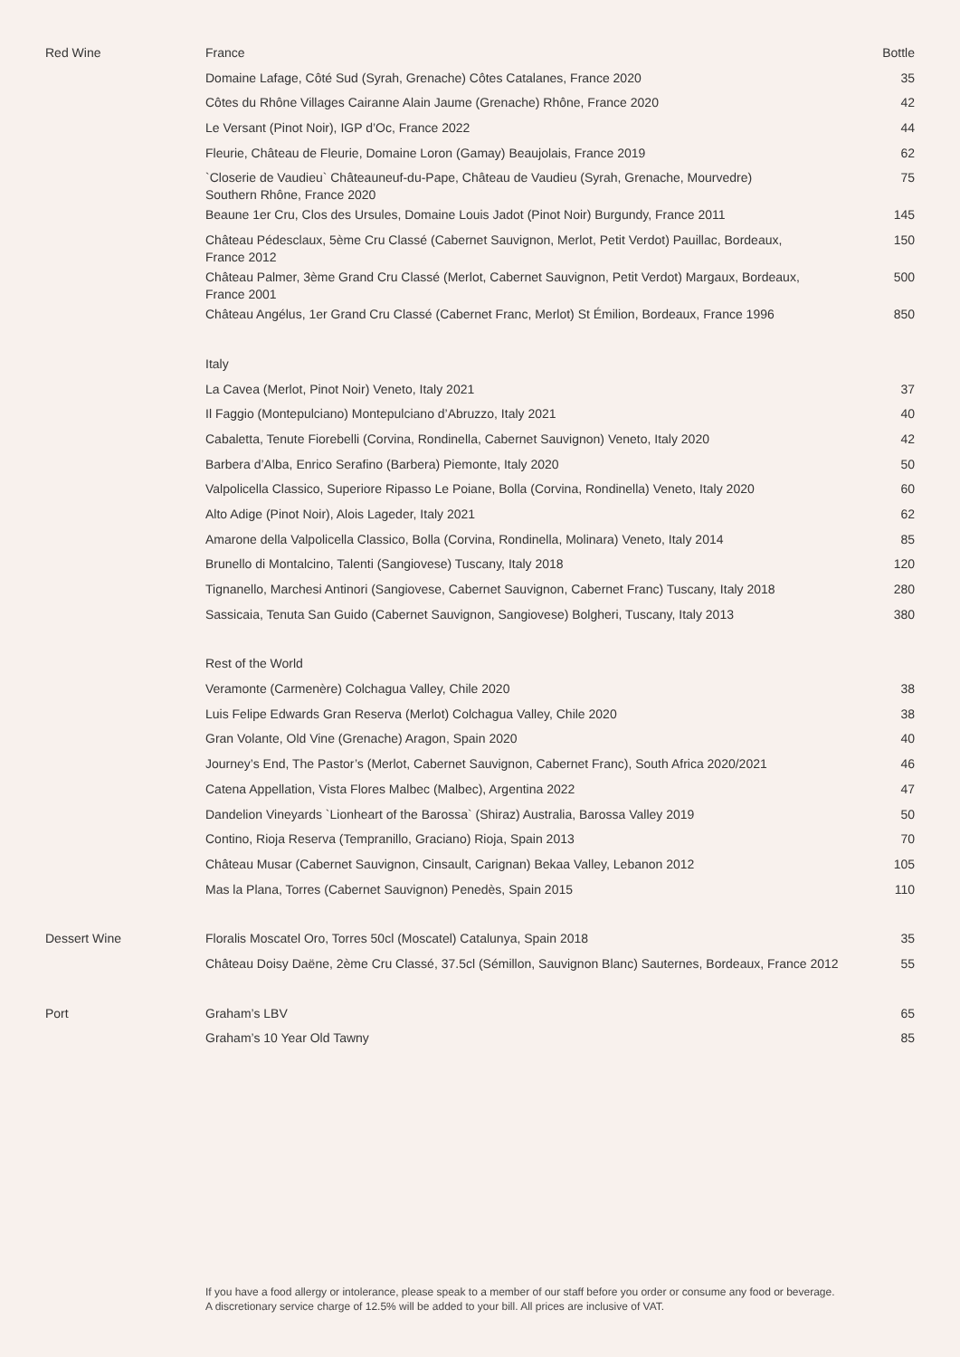| Red Wine | France | Bottle |
| | Domaine Lafage, Côté Sud (Syrah, Grenache) Côtes Catalanes, France 2020 | 35 |
| | Côtes du Rhône Villages Cairanne Alain Jaume (Grenache) Rhône, France 2020 | 42 |
| | Le Versant (Pinot Noir), IGP d’Oc, France 2022 | 44 |
| | Fleurie, Château de Fleurie, Domaine Loron (Gamay) Beaujolais, France 2019 | 62 |
| | `Closerie de Vaudieu` Châteauneuf-du-Pape, Château de Vaudieu (Syrah, Grenache, Mourvedre) Southern Rhône, France 2020 | 75 |
| | Beaune 1er Cru, Clos des Ursules, Domaine Louis Jadot (Pinot Noir) Burgundy, France 2011 | 145 |
| | Château Pédesclaux, 5ème Cru Classé (Cabernet Sauvignon, Merlot, Petit Verdot) Pauillac, Bordeaux, France 2012 | 150 |
| | Château Palmer, 3ème Grand Cru Classé (Merlot, Cabernet Sauvignon, Petit Verdot) Margaux, Bordeaux, France 2001 | 500 |
| | Château Angélus, 1er Grand Cru Classé (Cabernet Franc, Merlot) St Émilion, Bordeaux, France 1996 | 850 |
| | Italy | |
| | La Cavea (Merlot, Pinot Noir) Veneto, Italy 2021 | 37 |
| | Il Faggio (Montepulciano) Montepulciano d’Abruzzo, Italy 2021 | 40 |
| | Cabaletta, Tenute Fiorebelli (Corvina, Rondinella, Cabernet Sauvignon) Veneto, Italy 2020 | 42 |
| | Barbera d’Alba, Enrico Serafino (Barbera) Piemonte, Italy 2020 | 50 |
| | Valpolicella Classico, Superiore Ripasso Le Poiane, Bolla (Corvina, Rondinella) Veneto, Italy 2020 | 60 |
| | Alto Adige (Pinot Noir), Alois Lageder, Italy 2021 | 62 |
| | Amarone della Valpolicella Classico, Bolla (Corvina, Rondinella, Molinara) Veneto, Italy 2014 | 85 |
| | Brunello di Montalcino, Talenti (Sangiovese) Tuscany, Italy 2018 | 120 |
| | Tignanello, Marchesi Antinori (Sangiovese, Cabernet Sauvignon, Cabernet Franc) Tuscany, Italy 2018 | 280 |
| | Sassicaia, Tenuta San Guido (Cabernet Sauvignon, Sangiovese) Bolgheri, Tuscany, Italy 2013 | 380 |
| | Rest of the World | |
| | Veramonte (Carmenère) Colchagua Valley, Chile 2020 | 38 |
| | Luis Felipe Edwards Gran Reserva (Merlot) Colchagua Valley, Chile 2020 | 38 |
| | Gran Volante, Old Vine (Grenache) Aragon, Spain 2020 | 40 |
| | Journey’s End, The Pastor’s (Merlot, Cabernet Sauvignon, Cabernet Franc), South Africa 2020/2021 | 46 |
| | Catena Appellation, Vista Flores Malbec (Malbec), Argentina 2022 | 47 |
| | Dandelion Vineyards `Lionheart of the Barossa` (Shiraz) Australia, Barossa Valley 2019 | 50 |
| | Contino, Rioja Reserva (Tempranillo, Graciano) Rioja, Spain 2013 | 70 |
| | Château Musar (Cabernet Sauvignon, Cinsault, Carignan) Bekaa Valley, Lebanon 2012 | 105 |
| | Mas la Plana, Torres (Cabernet Sauvignon) Penedès, Spain 2015 | 110 |
| Dessert Wine | Floralis Moscatel Oro, Torres 50cl (Moscatel) Catalunya, Spain 2018 | 35 |
| | Château Doisy Daëne, 2ème Cru Classé, 37.5cl (Sémillon, Sauvignon Blanc) Sauternes, Bordeaux, France 2012 | 55 |
| Port | Graham’s LBV | 65 |
| | Graham’s 10 Year Old Tawny | 85 |
If you have a food allergy or intolerance, please speak to a member of our staff before you order or consume any food or beverage. A discretionary service charge of 12.5% will be added to your bill. All prices are inclusive of VAT.